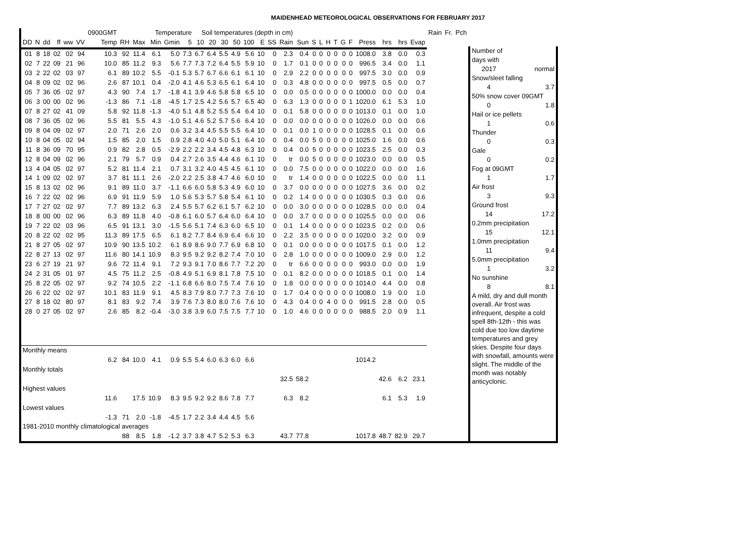MAIDENHEAD METEOROLOGICAL OBSERVATIONS FOR FEBRUARY 2017
| | | | | | | 0900GMT | | | Temperature | | | Soil temperatures (depth in cm) | | | | | | | | | | | | | | | | | | | Rain | Fr. | Pch |
| --- | --- | --- | --- | --- | --- | --- | --- | --- | --- | --- | --- | --- | --- | --- | --- | --- | --- | --- | --- | --- | --- | --- | --- | --- | --- | --- | --- | --- | --- | --- | --- | --- | --- |
| DD | N | dd | ff | ww | VV | Temp | RH | Max | Min | Gmin | 5 | 10 | 20 | 30 | 50 | 100 | E | SS | Rain | Sun | S | L | H | T | G | F | Press | hrs | hrs | Evap | | | |
| 01 | 8 | 18 | 02 | 02 | 94 | 10.3 | 92 | 11.4 | 6.1 | 5.0 | 7.3 | 6.7 | 6.4 | 5.5 | 4.9 | 5.6 | 10 | 0 | 2.3 | 0.4 | 0 | 0 | 0 | 0 | 0 | 0 | 1008.0 | 3.8 | 0.0 | 0.3 | | | |
| 02 | 7 | 22 | 09 | 21 | 96 | 10.0 | 85 | 11.2 | 9.3 | 5.6 | 7.7 | 7.3 | 7.2 | 6.4 | 5.5 | 5.9 | 10 | 0 | 1.7 | 0.1 | 0 | 0 | 0 | 0 | 0 | 0 | 996.5 | 3.4 | 0.0 | 1.1 | | | |
| 03 | 2 | 22 | 02 | 03 | 97 | 6.1 | 89 | 10.2 | 5.5 | -0.1 | 5.3 | 5.7 | 6.7 | 6.6 | 6.1 | 6.1 | 10 | 0 | 2.9 | 2.2 | 0 | 0 | 0 | 0 | 0 | 0 | 997.5 | 3.0 | 0.0 | 0.9 | | | |
| 04 | 8 | 09 | 02 | 02 | 96 | 2.6 | 87 | 10.1 | 0.4 | -2.0 | 4.1 | 4.6 | 5.3 | 6.5 | 6.1 | 6.4 | 10 | 0 | 0.3 | 4.8 | 0 | 0 | 0 | 0 | 0 | 0 | 997.5 | 0.5 | 0.0 | 0.7 | | | |
| 05 | 7 | 36 | 05 | 02 | 97 | 4.3 | 90 | 7.4 | 1.7 | -1.8 | 4.1 | 3.9 | 4.6 | 5.8 | 5.8 | 6.5 | 10 | 0 | 0.0 | 0.5 | 0 | 0 | 0 | 0 | 0 | 0 | 1000.0 | 0.0 | 0.0 | 0.4 | | | |
| 06 | 3 | 00 | 00 | 02 | 96 | -1.3 | 86 | 7.1 | -1.8 | -4.5 | 1.7 | 2.5 | 4.2 | 5.6 | 5.7 | 6.5 | 40 | 0 | 6.3 | 1.3 | 0 | 0 | 0 | 0 | 0 | 1 | 1020.0 | 6.1 | 5.3 | 1.0 | | | |
| 07 | 8 | 27 | 02 | 41 | 09 | 5.8 | 92 | 11.8 | -1.3 | -4.0 | 5.1 | 4.8 | 5.2 | 5.5 | 5.4 | 6.4 | 10 | 0 | 0.1 | 5.8 | 0 | 0 | 0 | 0 | 0 | 0 | 1013.0 | 0.1 | 0.0 | 1.0 | | | |
| 08 | 7 | 36 | 05 | 02 | 96 | 5.5 | 81 | 5.5 | 4.3 | -1.0 | 5.1 | 4.6 | 5.2 | 5.7 | 5.6 | 6.4 | 10 | 0 | 0.0 | 0.0 | 0 | 0 | 0 | 0 | 0 | 0 | 1026.0 | 0.0 | 0.0 | 0.6 | | | |
| 09 | 8 | 04 | 09 | 02 | 97 | 2.0 | 71 | 2.6 | 2.0 | 0.6 | 3.2 | 3.4 | 4.5 | 5.5 | 5.5 | 6.4 | 10 | 0 | 0.1 | 0.0 | 1 | 0 | 0 | 0 | 0 | 0 | 1028.5 | 0.1 | 0.0 | 0.6 | | | |
| 10 | 8 | 04 | 05 | 02 | 94 | 1.5 | 85 | 2.0 | 1.5 | 0.9 | 2.8 | 4.0 | 4.0 | 5.0 | 5.1 | 6.4 | 10 | 0 | 0.4 | 0.0 | 5 | 0 | 0 | 0 | 0 | 0 | 1025.0 | 1.6 | 0.0 | 0.6 | | | |
| 11 | 8 | 36 | 09 | 70 | 95 | 0.9 | 82 | 2.8 | 0.5 | -2.9 | 2.2 | 2.2 | 3.4 | 4.5 | 4.8 | 6.3 | 10 | 0 | 0.4 | 0.0 | 5 | 0 | 0 | 0 | 0 | 0 | 1023.5 | 2.5 | 0.0 | 0.3 | | | |
| 12 | 8 | 04 | 09 | 02 | 96 | 2.1 | 79 | 5.7 | 0.9 | 0.4 | 2.7 | 2.6 | 3.5 | 4.4 | 4.6 | 6.1 | 10 | 0 | tr | 0.0 | 5 | 0 | 0 | 0 | 0 | 0 | 1023.0 | 0.0 | 0.0 | 0.5 | | | |
| 13 | 4 | 04 | 05 | 02 | 97 | 5.2 | 81 | 11.4 | 2.1 | 0.7 | 3.1 | 3.2 | 4.0 | 4.5 | 4.5 | 6.1 | 10 | 0 | 0.0 | 7.5 | 0 | 0 | 0 | 0 | 0 | 0 | 1022.0 | 0.0 | 0.0 | 1.6 | | | |
| 14 | 1 | 09 | 02 | 02 | 97 | 3.7 | 81 | 11.1 | 2.6 | -2.0 | 2.2 | 2.5 | 3.8 | 4.7 | 4.6 | 6.0 | 10 | 0 | tr | 1.4 | 0 | 0 | 0 | 0 | 0 | 0 | 1022.5 | 0.0 | 0.0 | 1.1 | | | |
| 15 | 8 | 13 | 02 | 02 | 96 | 9.1 | 89 | 11.0 | 3.7 | -1.1 | 6.6 | 6.0 | 5.8 | 5.3 | 4.9 | 6.0 | 10 | 0 | 3.7 | 0.0 | 0 | 0 | 0 | 0 | 0 | 0 | 1027.5 | 3.6 | 0.0 | 0.2 | | | |
| 16 | 7 | 22 | 02 | 02 | 96 | 6.9 | 91 | 11.9 | 5.9 | 1.0 | 5.6 | 5.3 | 5.7 | 5.8 | 5.4 | 6.1 | 10 | 0 | 0.2 | 1.4 | 0 | 0 | 0 | 0 | 0 | 0 | 1030.5 | 0.3 | 0.0 | 0.6 | | | |
| 17 | 7 | 27 | 02 | 02 | 97 | 7.7 | 89 | 13.2 | 6.3 | 2.4 | 5.5 | 5.7 | 6.2 | 6.1 | 5.7 | 6.2 | 10 | 0 | 0.0 | 3.0 | 0 | 0 | 0 | 0 | 0 | 0 | 1028.5 | 0.0 | 0.0 | 0.4 | | | |
| 18 | 8 | 00 | 00 | 02 | 96 | 6.3 | 89 | 11.8 | 4.0 | -0.8 | 6.1 | 6.0 | 5.7 | 6.4 | 6.0 | 6.4 | 10 | 0 | 0.0 | 3.7 | 0 | 0 | 0 | 0 | 0 | 0 | 1025.5 | 0.0 | 0.0 | 0.6 | | | |
| 19 | 7 | 22 | 02 | 03 | 96 | 6.5 | 91 | 13.1 | 3.0 | -1.5 | 5.6 | 5.1 | 7.4 | 6.3 | 6.0 | 6.5 | 10 | 0 | 0.1 | 1.4 | 0 | 0 | 0 | 0 | 0 | 0 | 1023.5 | 0.2 | 0.0 | 0.6 | | | |
| 20 | 8 | 22 | 02 | 02 | 95 | 11.3 | 89 | 17.5 | 6.5 | 6.1 | 8.2 | 7.7 | 8.4 | 6.9 | 6.4 | 6.6 | 10 | 0 | 2.2 | 3.5 | 0 | 0 | 0 | 0 | 0 | 0 | 1020.0 | 3.2 | 0.0 | 0.9 | | | |
| 21 | 8 | 27 | 05 | 02 | 97 | 10.9 | 90 | 13.5 | 10.2 | 6.1 | 8.9 | 8.6 | 9.0 | 7.7 | 6.9 | 6.8 | 10 | 0 | 0.1 | 0.0 | 0 | 0 | 0 | 0 | 0 | 0 | 1017.5 | 0.1 | 0.0 | 1.2 | | | |
| 22 | 8 | 27 | 13 | 02 | 97 | 11.6 | 80 | 14.1 | 10.9 | 8.3 | 9.5 | 9.2 | 9.2 | 8.2 | 7.4 | 7.0 | 10 | 0 | 2.8 | 1.0 | 0 | 0 | 0 | 0 | 0 | 0 | 1009.0 | 2.9 | 0.0 | 1.2 | | | |
| 23 | 6 | 27 | 19 | 21 | 97 | 9.6 | 72 | 11.4 | 9.1 | 7.2 | 9.3 | 9.1 | 7.0 | 8.6 | 7.7 | 7.2 | 20 | 0 | tr | 6.6 | 0 | 0 | 0 | 0 | 0 | 0 | 993.0 | 0.0 | 0.0 | 1.9 | | | |
| 24 | 2 | 31 | 05 | 01 | 97 | 4.5 | 75 | 11.2 | 2.5 | -0.8 | 4.9 | 5.1 | 6.9 | 8.1 | 7.8 | 7.5 | 10 | 0 | 0.1 | 8.2 | 0 | 0 | 0 | 0 | 0 | 0 | 1018.5 | 0.1 | 0.0 | 1.4 | | | |
| 25 | 8 | 22 | 05 | 02 | 97 | 9.2 | 74 | 10.5 | 2.2 | -1.1 | 6.8 | 6.6 | 8.0 | 7.5 | 7.4 | 7.6 | 10 | 0 | 1.8 | 0.0 | 0 | 0 | 0 | 0 | 0 | 0 | 1014.0 | 4.4 | 0.0 | 0.8 | | | |
| 26 | 6 | 22 | 02 | 02 | 97 | 10.1 | 83 | 11.9 | 9.1 | 4.5 | 8.3 | 7.9 | 8.0 | 7.7 | 7.3 | 7.6 | 10 | 0 | 1.7 | 0.4 | 0 | 0 | 0 | 0 | 0 | 0 | 1008.0 | 1.9 | 0.0 | 1.0 | | | |
| 27 | 8 | 18 | 02 | 80 | 97 | 8.1 | 83 | 9.2 | 7.4 | 3.9 | 7.6 | 7.3 | 8.0 | 8.0 | 7.6 | 7.6 | 10 | 0 | 4.3 | 0.4 | 0 | 0 | 4 | 0 | 0 | 0 | 991.5 | 2.8 | 0.0 | 0.5 | | | |
| 28 | 0 | 27 | 05 | 02 | 97 | 2.6 | 85 | 8.2 | -0.4 | -3.0 | 3.8 | 3.9 | 6.0 | 7.5 | 7.5 | 7.7 | 10 | 0 | 1.0 | 4.6 | 0 | 0 | 0 | 0 | 0 | 0 | 988.5 | 2.0 | 0.9 | 1.1 | | | |
| Monthly means | | | | | | | | | | | | | | | | | | | | | | | | | | | | | | | | | |
| | | | | | | 6.2 | 84 | 10.0 | 4.1 | 0.9 | 5.5 | 5.4 | 6.0 | 6.3 | 6.0 | 6.6 | | | | | | | | | | | 1014.2 | | | | | | |
| Monthly totals | | | | | | | | | | | | | | | | | | | | | | | | | | | | | | | | | |
| | | | | | | | | | | | | | | | | | | | 32.5 | 58.2 | | | | | | | | 42.6 | 6.2 | 23.1 | | | |
| Highest values | | | | | | | | | | | | | | | | | | | | | | | | | | | | | | | | | |
| | | | | | | 11.6 | | 17.5 | 10.9 | 8.3 | 9.5 | 9.2 | 9.2 | 8.6 | 7.8 | 7.7 | | | 6.3 | 8.2 | | | | | | | | 6.1 | 5.3 | 1.9 | | | |
| Lowest values | | | | | | | | | | | | | | | | | | | | | | | | | | | | | | | | | |
| | | | | | | -1.3 | 71 | 2.0 | -1.8 | -4.5 | 1.7 | 2.2 | 3.4 | 4.4 | 4.5 | 5.6 | | | | | | | | | | | | | | | | | |
| 1981-2010 monthly climatological averages | | | | | | | | | | | | | | | | | | | | | | | | | | | | | | | | | |
| | | | | | | | 88 | 8.5 | 1.8 | -1.2 | 3.7 | 3.8 | 4.7 | 5.2 | 5.3 | 6.3 | | | 43.7 | 77.8 | | | | | | | 1017.8 | 48.7 | 82.9 | 29.7 | | | |
| Number of | |
| days with | |
| 2017 | normal |
| Snow/sleet falling | |
| 4 | 3.7 |
| 50% snow cover 09GMT | |
| 0 | 1.8 |
| Hail or ice pellets | |
| 1 | 0.6 |
| Thunder | |
| 0 | 0.3 |
| Gale | |
| 0 | 0.2 |
| Fog at 09GMT | |
| 1 | 1.7 |
| Air frost | |
| 3 | 9.3 |
| Ground frost | |
| 14 | 17.2 |
| 0.2mm precipitation | |
| 15 | 12.1 |
| 1.0mm precipitation | |
| 11 | 9.4 |
| 5.0mm precipitation | |
| 1 | 3.2 |
| No sunshine | |
| 8 | 8.1 |
| A mild, dry and dull month overall. Air frost was infrequent, despite a cold spell 8th-12th - this was cold due too low daytime temperatures and grey skies. Despite four days with snowfall, amounts were slight. The middle of the month was notably anticyclonic. | |